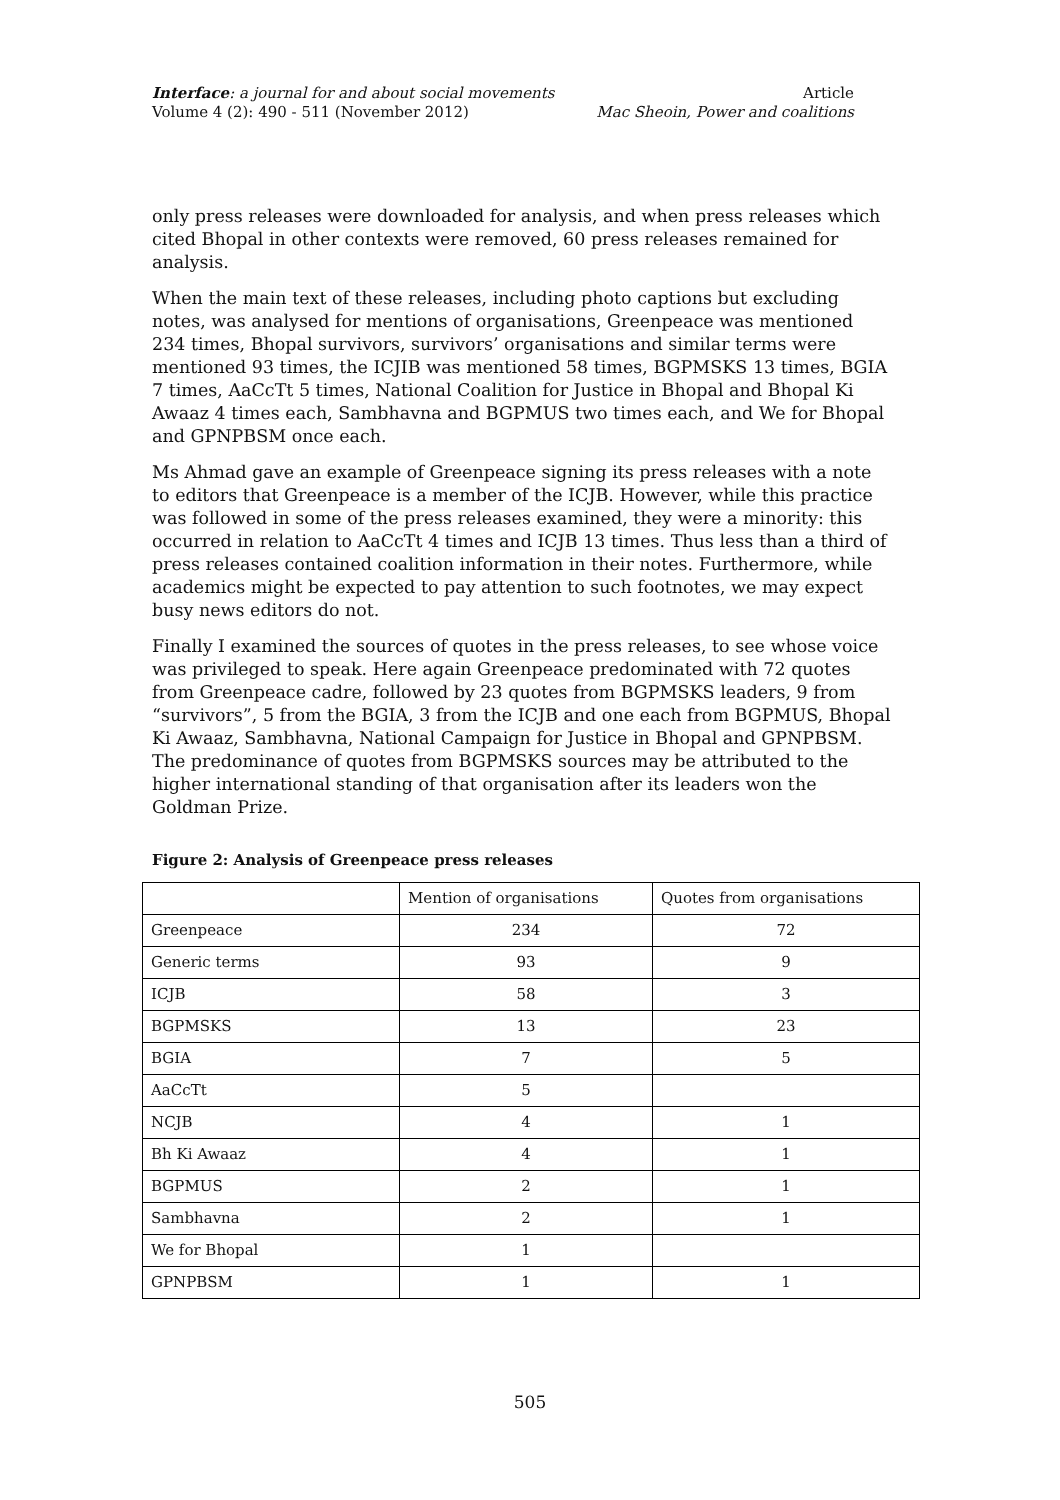Interface: a journal for and about social movements Article
Volume 4 (2): 490 - 511 (November 2012) Mac Sheoin, Power and coalitions
only press releases were downloaded for analysis, and when press releases which cited Bhopal in other contexts were removed, 60 press releases remained for analysis.
When the main text of these releases, including photo captions but excluding notes, was analysed for mentions of organisations, Greenpeace was mentioned 234 times, Bhopal survivors, survivors’ organisations and similar terms were mentioned 93 times, the ICJIB was mentioned 58 times, BGPMSKS 13 times, BGIA 7 times, AaCcTt 5 times, National Coalition for Justice in Bhopal and Bhopal Ki Awaaz 4 times each, Sambhavna and BGPMUS two times each, and We for Bhopal and GPNPBSM once each.
Ms Ahmad gave an example of Greenpeace signing its press releases with a note to editors that Greenpeace is a member of the ICJB. However, while this practice was followed in some of the press releases examined, they were a minority: this occurred in relation to AaCcTt 4 times and ICJB 13 times. Thus less than a third of press releases contained coalition information in their notes. Furthermore, while academics might be expected to pay attention to such footnotes, we may expect busy news editors do not.
Finally I examined the sources of quotes in the press releases, to see whose voice was privileged to speak. Here again Greenpeace predominated with 72 quotes from Greenpeace cadre, followed by 23 quotes from BGPMSKS leaders, 9 from “survivors”, 5 from the BGIA, 3 from the ICJB and one each from BGPMUS, Bhopal Ki Awaaz, Sambhavna, National Campaign for Justice in Bhopal and GPNPBSM. The predominance of quotes from BGPMSKS sources may be attributed to the higher international standing of that organisation after its leaders won the Goldman Prize.
Figure 2: Analysis of Greenpeace press releases
| | Mention of organisations | Quotes from organisations |
| Greenpeace | 234 | 72 |
| Generic terms | 93 | 9 |
| ICJB | 58 | 3 |
| BGPMSKS | 13 | 23 |
| BGIA | 7 | 5 |
| AaCcTt | 5 | |
| NCJB | 4 | 1 |
| Bh Ki Awaaz | 4 | 1 |
| BGPMUS | 2 | 1 |
| Sambhavna | 2 | 1 |
| We for Bhopal | 1 | |
| GPNPBSM | 1 | 1 |
505